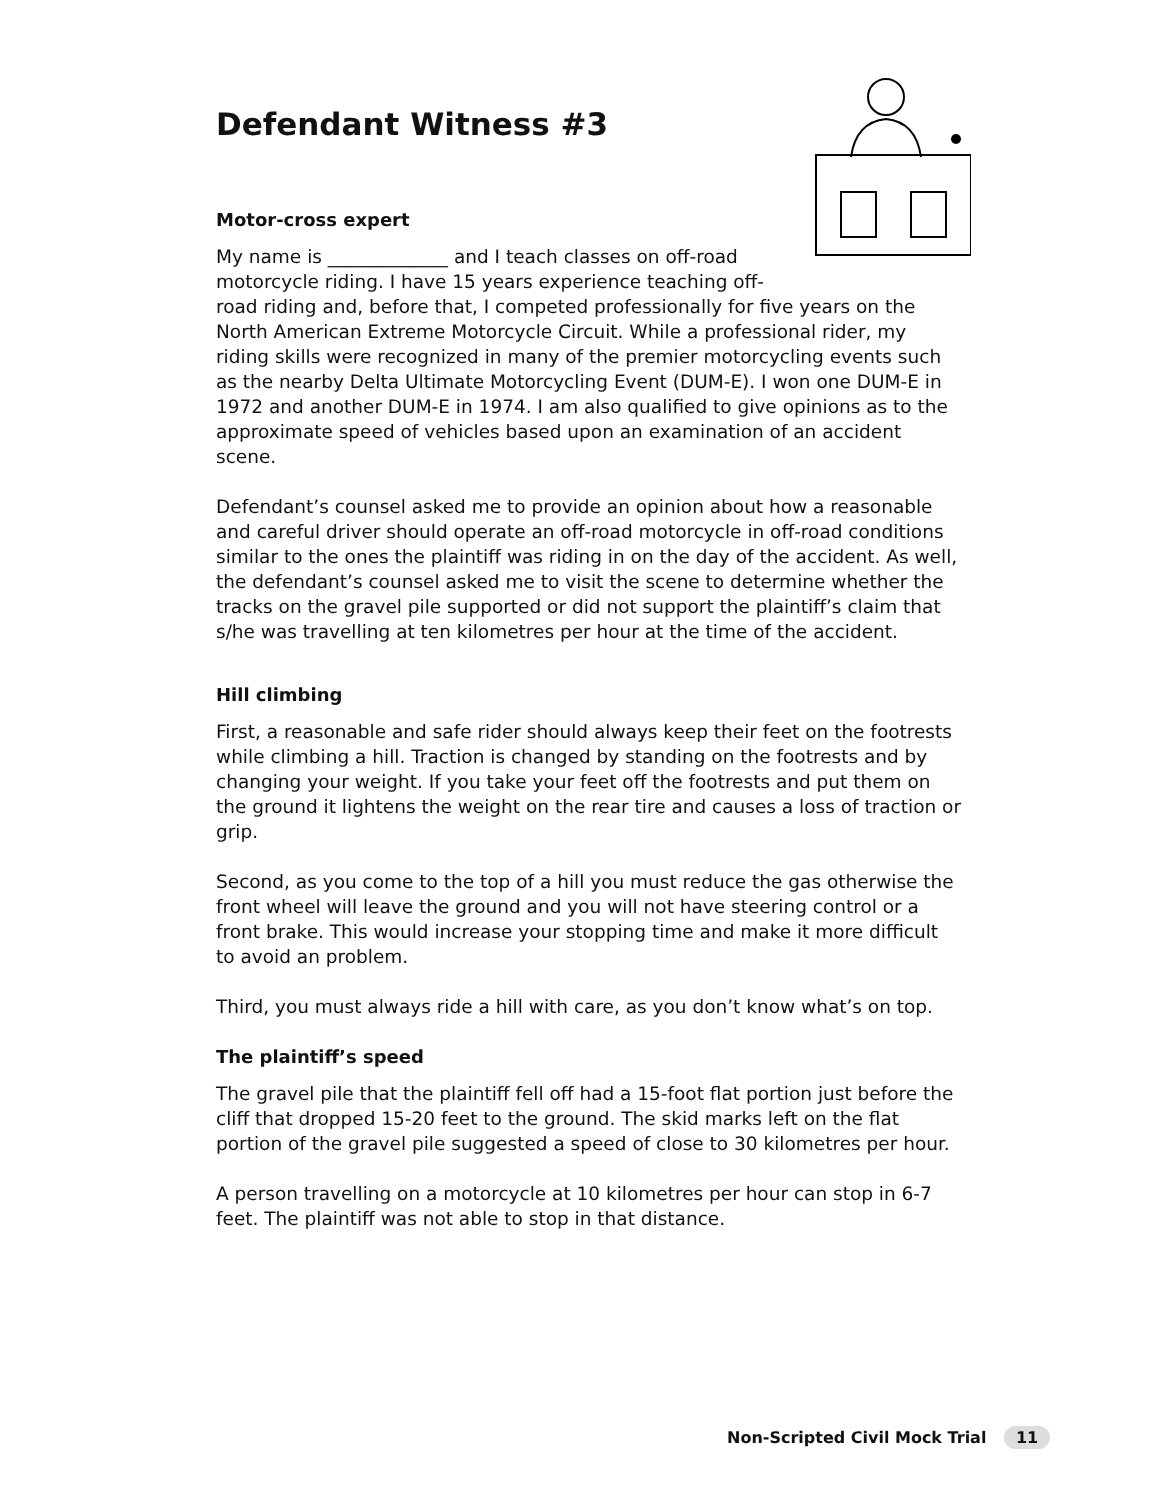Defendant Witness #3
Motor-cross expert
My name is _____________ and I teach classes on off-road motorcycle riding. I have 15 years experience teaching off-road riding and, before that, I competed professionally for five years on the North American Extreme Motorcycle Circuit. While a professional rider, my riding skills were recognized in many of the premier motorcycling events such as the nearby Delta Ultimate Motorcycling Event (DUM-E). I won one DUM-E in 1972 and another DUM-E in 1974. I am also qualified to give opinions as to the approximate speed of vehicles based upon an examination of an accident scene.
Defendant’s counsel asked me to provide an opinion about how a reasonable and careful driver should operate an off-road motorcycle in off-road conditions similar to the ones the plaintiff was riding in on the day of the accident. As well, the defendant’s counsel asked me to visit the scene to determine whether the tracks on the gravel pile supported or did not support the plaintiff’s claim that s/he was travelling at ten kilometres per hour at the time of the accident.
Hill climbing
First, a reasonable and safe rider should always keep their feet on the footrests while climbing a hill. Traction is changed by standing on the footrests and by changing your weight. If you take your feet off the footrests and put them on the ground it lightens the weight on the rear tire and causes a loss of traction or grip.
Second, as you come to the top of a hill you must reduce the gas otherwise the front wheel will leave the ground and you will not have steering control or a front brake. This would increase your stopping time and make it more difficult to avoid an problem.
Third, you must always ride a hill with care, as you don’t know what’s on top.
The plaintiff’s speed
The gravel pile that the plaintiff fell off had a 15-foot flat portion just before the cliff that dropped 15-20 feet to the ground. The skid marks left on the flat portion of the gravel pile suggested a speed of close to 30 kilometres per hour.
A person travelling on a motorcycle at 10 kilometres per hour can stop in 6-7 feet. The plaintiff was not able to stop in that distance.
Non-Scripted Civil Mock Trial 11